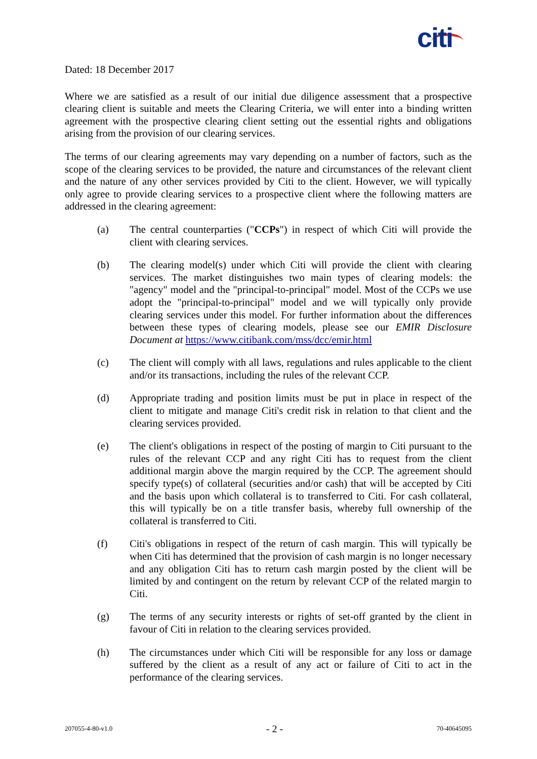citi
Dated: 18 December 2017
Where we are satisfied as a result of our initial due diligence assessment that a prospective clearing client is suitable and meets the Clearing Criteria, we will enter into a binding written agreement with the prospective clearing client setting out the essential rights and obligations arising from the provision of our clearing services.
The terms of our clearing agreements may vary depending on a number of factors, such as the scope of the clearing services to be provided, the nature and circumstances of the relevant client and the nature of any other services provided by Citi to the client. However, we will typically only agree to provide clearing services to a prospective client where the following matters are addressed in the clearing agreement:
(a) The central counterparties ("CCPs") in respect of which Citi will provide the client with clearing services.
(b) The clearing model(s) under which Citi will provide the client with clearing services. The market distinguishes two main types of clearing models: the "agency" model and the "principal-to-principal" model. Most of the CCPs we use adopt the "principal-to-principal" model and we will typically only provide clearing services under this model. For further information about the differences between these types of clearing models, please see our EMIR Disclosure Document at https://www.citibank.com/mss/dcc/emir.html
(c) The client will comply with all laws, regulations and rules applicable to the client and/or its transactions, including the rules of the relevant CCP.
(d) Appropriate trading and position limits must be put in place in respect of the client to mitigate and manage Citi's credit risk in relation to that client and the clearing services provided.
(e) The client's obligations in respect of the posting of margin to Citi pursuant to the rules of the relevant CCP and any right Citi has to request from the client additional margin above the margin required by the CCP. The agreement should specify type(s) of collateral (securities and/or cash) that will be accepted by Citi and the basis upon which collateral is to transferred to Citi. For cash collateral, this will typically be on a title transfer basis, whereby full ownership of the collateral is transferred to Citi.
(f) Citi's obligations in respect of the return of cash margin. This will typically be when Citi has determined that the provision of cash margin is no longer necessary and any obligation Citi has to return cash margin posted by the client will be limited by and contingent on the return by relevant CCP of the related margin to Citi.
(g) The terms of any security interests or rights of set-off granted by the client in favour of Citi in relation to the clearing services provided.
(h) The circumstances under which Citi will be responsible for any loss or damage suffered by the client as a result of any act or failure of Citi to act in the performance of the clearing services.
207055-4-80-v1.0 - 2 - 70-40645095